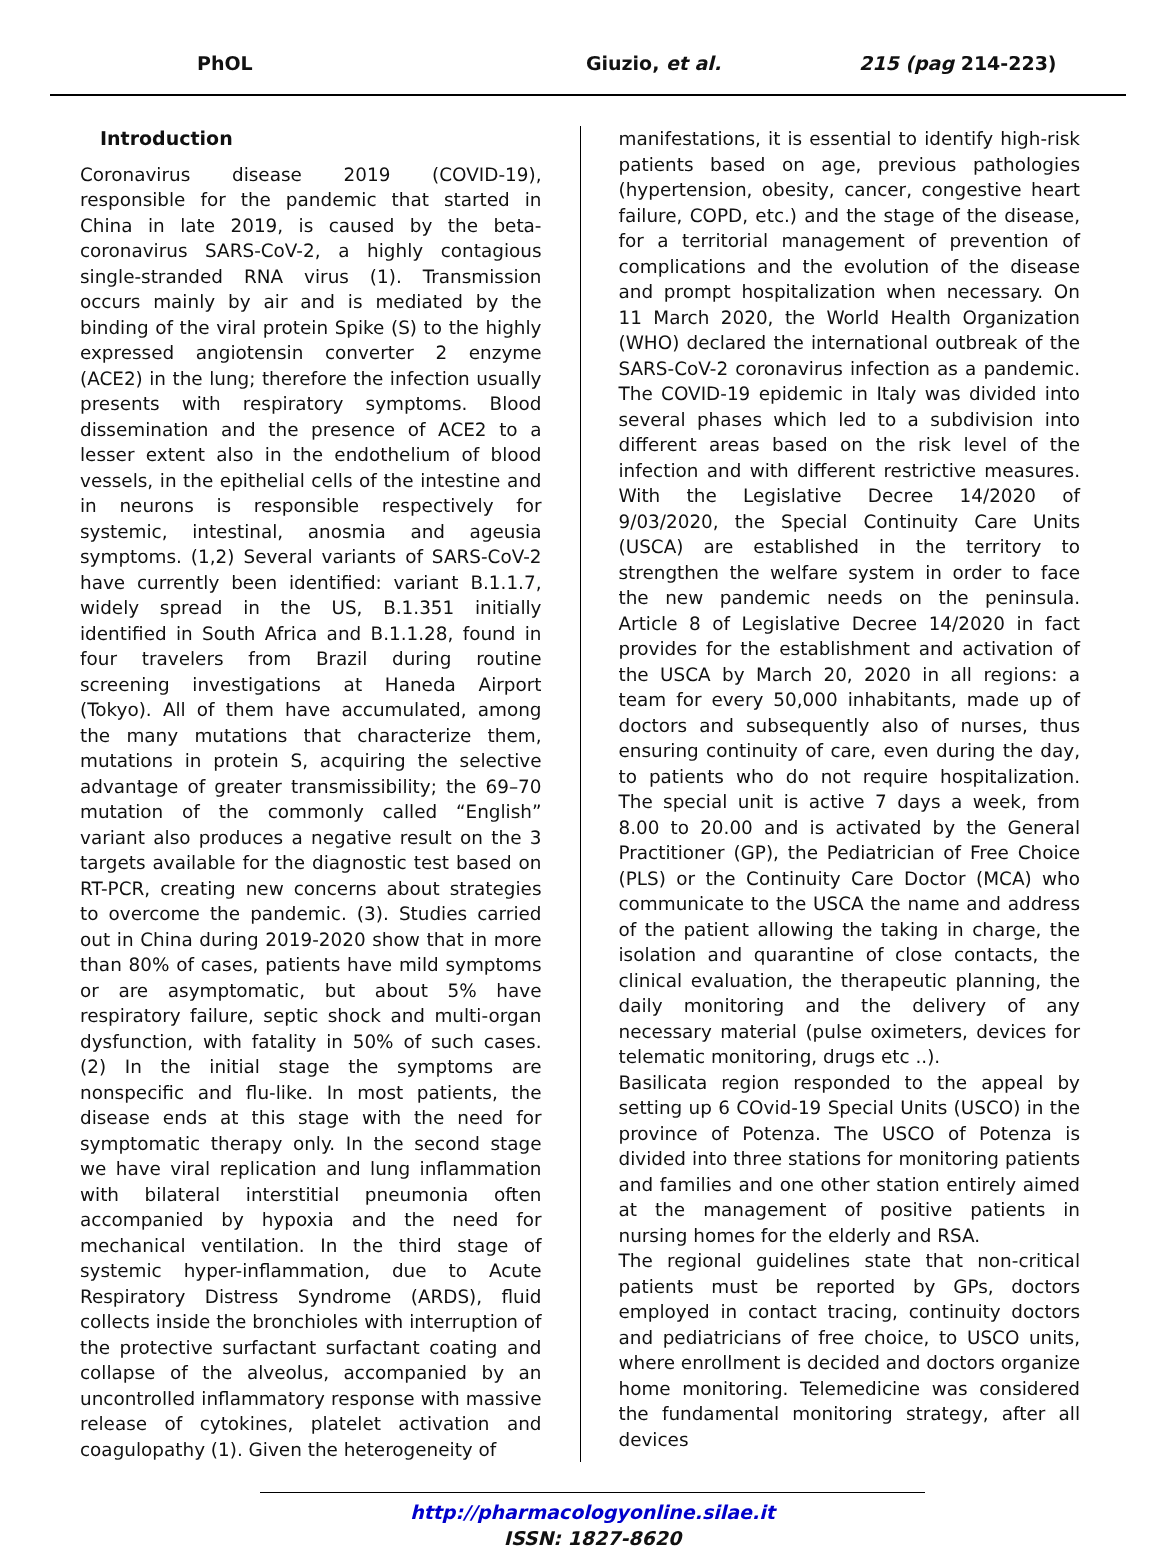PhOL Giuzio, et al. 215 (pag 214-223)
Introduction
Coronavirus disease 2019 (COVID-19), responsible for the pandemic that started in China in late 2019, is caused by the beta-coronavirus SARS-CoV-2, a highly contagious single-stranded RNA virus (1). Transmission occurs mainly by air and is mediated by the binding of the viral protein Spike (S) to the highly expressed angiotensin converter 2 enzyme (ACE2) in the lung; therefore the infection usually presents with respiratory symptoms. Blood dissemination and the presence of ACE2 to a lesser extent also in the endothelium of blood vessels, in the epithelial cells of the intestine and in neurons is responsible respectively for systemic, intestinal, anosmia and ageusia symptoms. (1,2) Several variants of SARS-CoV-2 have currently been identified: variant B.1.1.7, widely spread in the US, B.1.351 initially identified in South Africa and B.1.1.28, found in four travelers from Brazil during routine screening investigations at Haneda Airport (Tokyo). All of them have accumulated, among the many mutations that characterize them, mutations in protein S, acquiring the selective advantage of greater transmissibility; the 69–70 mutation of the commonly called “English” variant also produces a negative result on the 3 targets available for the diagnostic test based on RT-PCR, creating new concerns about strategies to overcome the pandemic. (3). Studies carried out in China during 2019-2020 show that in more than 80% of cases, patients have mild symptoms or are asymptomatic, but about 5% have respiratory failure, septic shock and multi-organ dysfunction, with fatality in 50% of such cases. (2) In the initial stage the symptoms are nonspecific and flu-like. In most patients, the disease ends at this stage with the need for symptomatic therapy only. In the second stage we have viral replication and lung inflammation with bilateral interstitial pneumonia often accompanied by hypoxia and the need for mechanical ventilation. In the third stage of systemic hyper-inflammation, due to Acute Respiratory Distress Syndrome (ARDS), fluid collects inside the bronchioles with interruption of the protective surfactant surfactant coating and collapse of the alveolus, accompanied by an uncontrolled inflammatory response with massive release of cytokines, platelet activation and coagulopathy (1). Given the heterogeneity of
manifestations, it is essential to identify high-risk patients based on age, previous pathologies (hypertension, obesity, cancer, congestive heart failure, COPD, etc.) and the stage of the disease, for a territorial management of prevention of complications and the evolution of the disease and prompt hospitalization when necessary. On 11 March 2020, the World Health Organization (WHO) declared the international outbreak of the SARS-CoV-2 coronavirus infection as a pandemic. The COVID-19 epidemic in Italy was divided into several phases which led to a subdivision into different areas based on the risk level of the infection and with different restrictive measures. With the Legislative Decree 14/2020 of 9/03/2020, the Special Continuity Care Units (USCA) are established in the territory to strengthen the welfare system in order to face the new pandemic needs on the peninsula. Article 8 of Legislative Decree 14/2020 in fact provides for the establishment and activation of the USCA by March 20, 2020 in all regions: a team for every 50,000 inhabitants, made up of doctors and subsequently also of nurses, thus ensuring continuity of care, even during the day, to patients who do not require hospitalization. The special unit is active 7 days a week, from 8.00 to 20.00 and is activated by the General Practitioner (GP), the Pediatrician of Free Choice (PLS) or the Continuity Care Doctor (MCA) who communicate to the USCA the name and address of the patient allowing the taking in charge, the isolation and quarantine of close contacts, the clinical evaluation, the therapeutic planning, the daily monitoring and the delivery of any necessary material (pulse oximeters, devices for telematic monitoring, drugs etc ..).
Basilicata region responded to the appeal by setting up 6 COvid-19 Special Units (USCO) in the province of Potenza. The USCO of Potenza is divided into three stations for monitoring patients and families and one other station entirely aimed at the management of positive patients in nursing homes for the elderly and RSA.
The regional guidelines state that non-critical patients must be reported by GPs, doctors employed in contact tracing, continuity doctors and pediatricians of free choice, to USCO units, where enrollment is decided and doctors organize home monitoring. Telemedicine was considered the fundamental monitoring strategy, after all devices
http://pharmacologyonline.silae.it
ISSN: 1827-8620